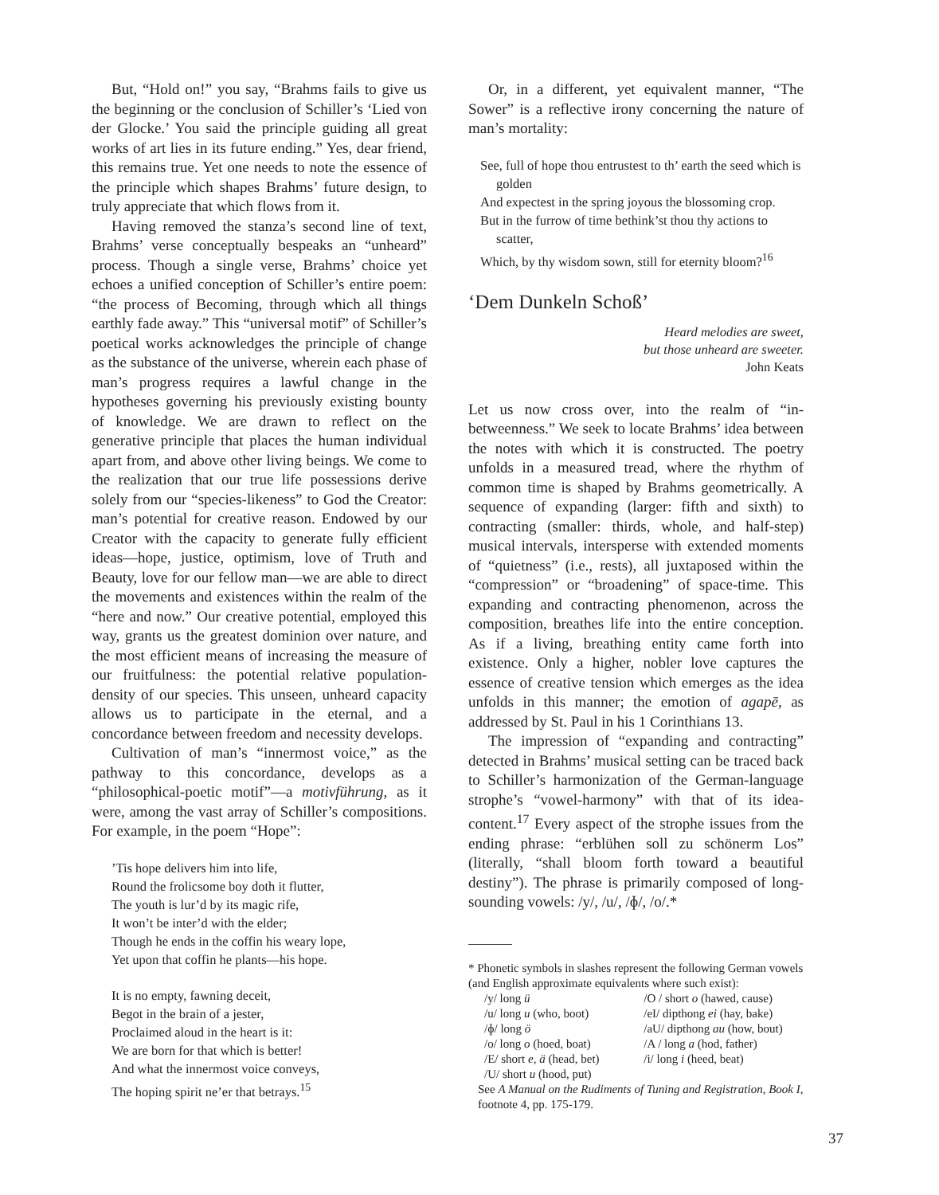But, “Hold on!” you say, “Brahms fails to give us the beginning or the conclusion of Schiller’s ‘Lied von der Glocke.’ You said the principle guiding all great works of art lies in its future ending.” Yes, dear friend, this remains true. Yet one needs to note the essence of the principle which shapes Brahms’ future design, to truly appreciate that which flows from it.
Having removed the stanza’s second line of text, Brahms’ verse conceptually bespeaks an “unheard” process. Though a single verse, Brahms’ choice yet echoes a unified conception of Schiller’s entire poem: “the process of Becoming, through which all things earthly fade away.” This “universal motif” of Schiller’s poetical works acknowledges the principle of change as the substance of the universe, wherein each phase of man’s progress requires a lawful change in the hypotheses governing his previously existing bounty of knowledge. We are drawn to reflect on the generative principle that places the human individual apart from, and above other living beings. We come to the realization that our true life possessions derive solely from our “species-likeness” to God the Creator: man’s potential for creative reason. Endowed by our Creator with the capacity to generate fully efficient ideas—hope, justice, optimism, love of Truth and Beauty, love for our fellow man—we are able to direct the movements and existences within the realm of the “here and now.” Our creative potential, employed this way, grants us the greatest dominion over nature, and the most efficient means of increasing the measure of our fruitfulness: the potential relative population-density of our species. This unseen, unheard capacity allows us to participate in the eternal, and a concordance between freedom and necessity develops.
Cultivation of man’s “innermost voice,” as the pathway to this concordance, develops as a “philosophical-poetic motif”—a motivführung, as it were, among the vast array of Schiller’s compositions. For example, in the poem “Hope”:
’Tis hope delivers him into life,
Round the frolicsome boy doth it flutter,
The youth is lur’d by its magic rife,
It won’t be inter’d with the elder;
Though he ends in the coffin his weary lope,
Yet upon that coffin he plants—his hope.
It is no empty, fawning deceit,
Begot in the brain of a jester,
Proclaimed aloud in the heart is it:
We are born for that which is better!
And what the innermost voice conveys,
The hoping spirit ne’er that betrays.<sup>15</sup>
Or, in a different, yet equivalent manner, “The Sower” is a reflective irony concerning the nature of man’s mortality:
See, full of hope thou entrustest to th’ earth the seed which is golden
And expectest in the spring joyous the blossoming crop.
But in the furrow of time bethink’st thou thy actions to scatter,
Which, by thy wisdom sown, still for eternity bloom?<sup>16</sup>
‘Dem Dunkeln Schoß’
Heard melodies are sweet,
but those unheard are sweeter.
John Keats
Let us now cross over, into the realm of “in-betweenness.” We seek to locate Brahms’ idea between the notes with which it is constructed. The poetry unfolds in a measured tread, where the rhythm of common time is shaped by Brahms geometrically. A sequence of expanding (larger: fifth and sixth) to contracting (smaller: thirds, whole, and half-step) musical intervals, intersperse with extended moments of “quietness” (i.e., rests), all juxtaposed within the “compression” or “broadening” of space-time. This expanding and contracting phenomenon, across the composition, breathes life into the entire conception. As if a living, breathing entity came forth into existence. Only a higher, nobler love captures the essence of creative tension which emerges as the idea unfolds in this manner; the emotion of agapē, as addressed by St. Paul in his 1 Corinthians 13.
The impression of “expanding and contracting” detected in Brahms’ musical setting can be traced back to Schiller’s harmonization of the German-language strophe’s “vowel-harmony” with that of its idea-content.<sup>17</sup> Every aspect of the strophe issues from the ending phrase: “erblühen soll zu schönerm Los” (literally, “shall bloom forth toward a beautiful destiny”). The phrase is primarily composed of long-sounding vowels: /y/, /u/, /ɸ/, /o/.*
* Phonetic symbols in slashes represent the following German vowels (and English approximate equivalents where such exist):
| /y/ long ü | /O / short o (hawed, cause) |
| /u/ long u (who, boot) | /eI/ dipthong ei (hay, bake) |
| /ɸ/ long ö | /aU/ dipthong au (how, bout) |
| /o/ long o (hoed, boat) | /A / long a (hod, father) |
| /E/ short e, ä (head, bet) | /i/ long i (heed, beat) |
| /U/ short u (hood, put) | |
See A Manual on the Rudiments of Tuning and Registration, Book I, footnote 4, pp. 175-179.
37